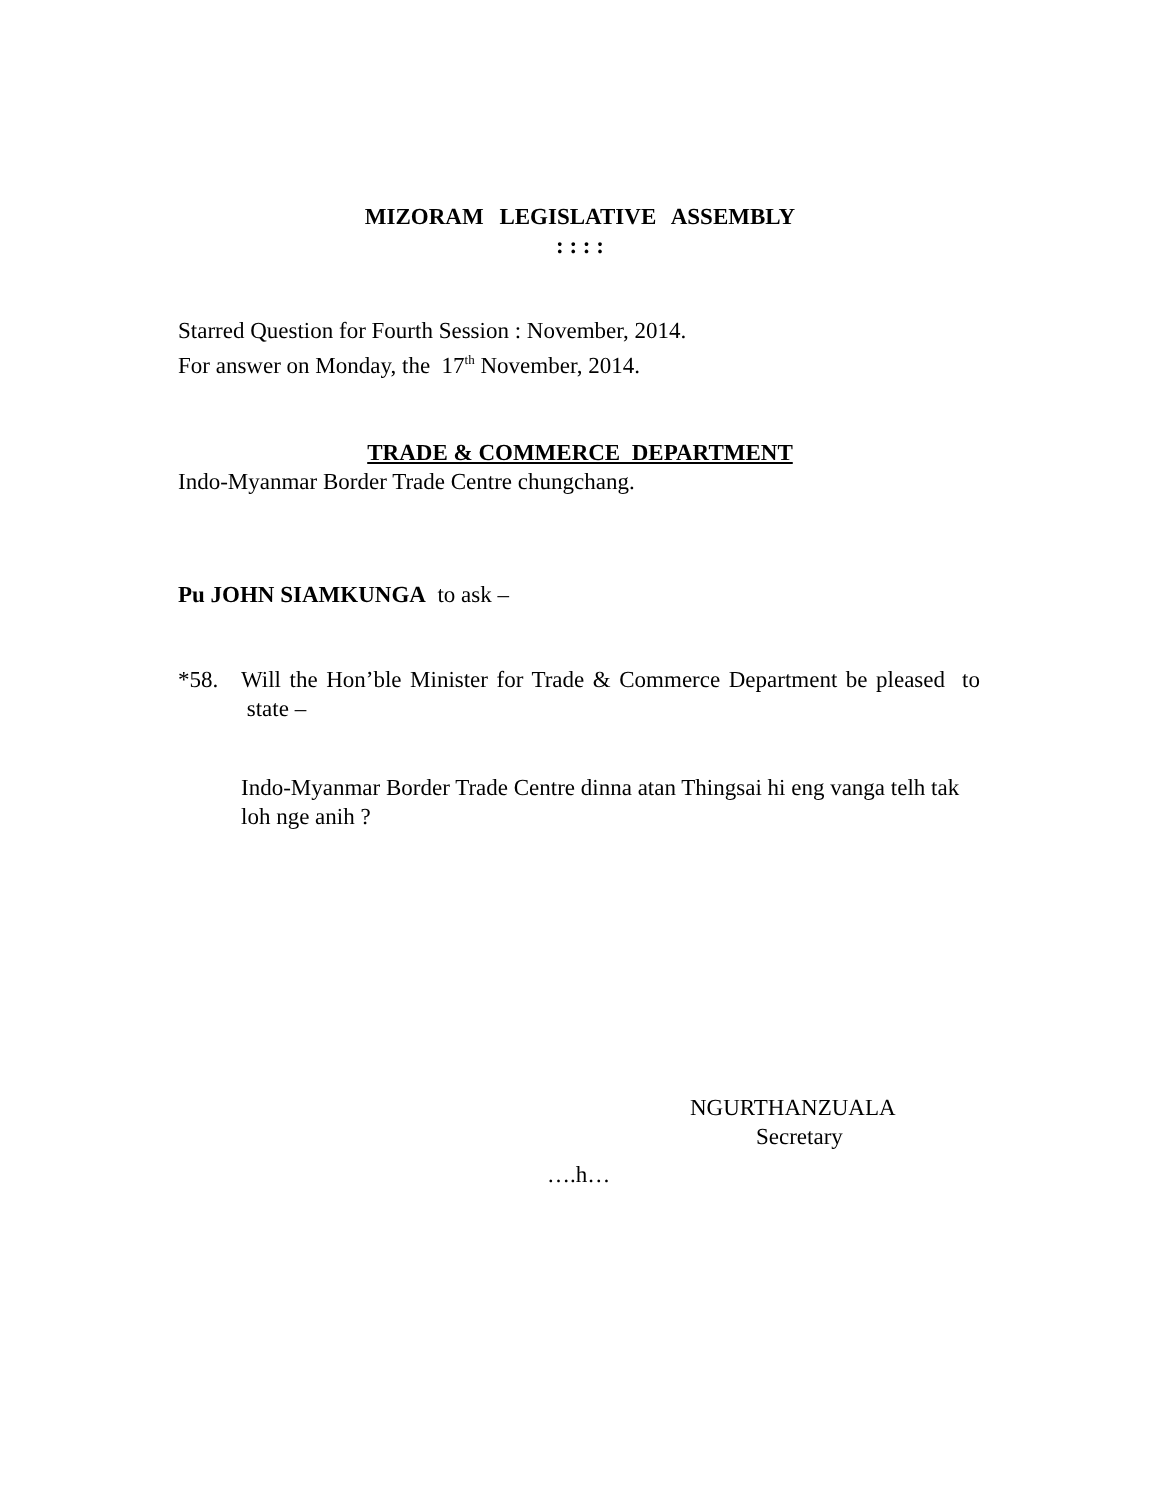MIZORAM LEGISLATIVE ASSEMBLY
: : : :
Starred Question for Fourth Session : November, 2014.
For answer on Monday, the 17<sup>th</sup> November, 2014.
TRADE & COMMERCE DEPARTMENT
Indo-Myanmar Border Trade Centre chungchang.
Pu JOHN SIAMKUNGA to ask –
*58. Will the Hon’ble Minister for Trade & Commerce Department be pleased to state –
Indo-Myanmar Border Trade Centre dinna atan Thingsai hi eng vanga telh tak loh nge anih ?
NGURTHANZUALA
Secretary
….h…